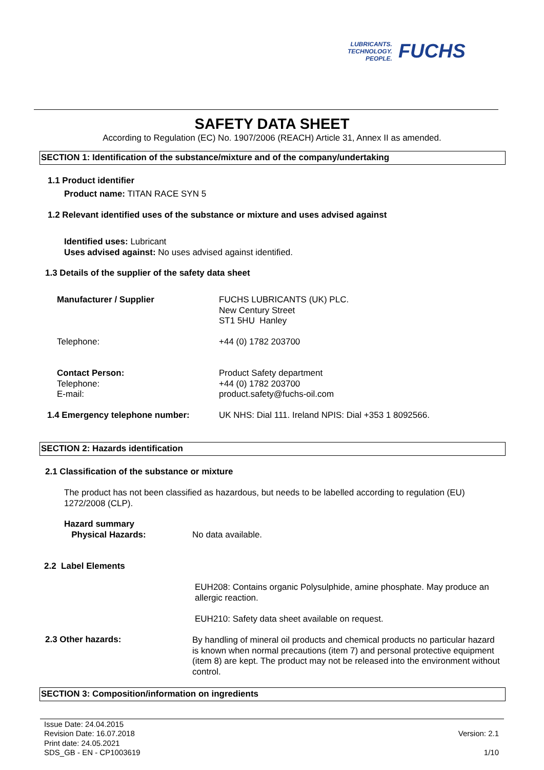LUBRICANTS.
TECHNOLOGY.
PEOPLE.
FUCHS
SAFETY DATA SHEET
According to Regulation (EC) No. 1907/2006 (REACH) Article 31, Annex II as amended.
SECTION 1: Identification of the substance/mixture and of the company/undertaking
1.1 Product identifier
Product name: TITAN RACE SYN 5
1.2 Relevant identified uses of the substance or mixture and uses advised against
Identified uses: Lubricant
Uses advised against: No uses advised against identified.
1.3 Details of the supplier of the safety data sheet
Manufacturer / Supplier
FUCHS LUBRICANTS (UK) PLC.
New Century Street
ST1 5HU Hanley
Telephone: +44 (0) 1782 203700
Contact Person:
Telephone:
E-mail:
Product Safety department
+44 (0) 1782 203700
product.safety@fuchs-oil.com
1.4 Emergency telephone number:
UK NHS: Dial 111. Ireland NPIS: Dial +353 1 8092566.
SECTION 2: Hazards identification
2.1 Classification of the substance or mixture
The product has not been classified as hazardous, but needs to be labelled according to regulation (EU) 1272/2008 (CLP).
Hazard summary
Physical Hazards:
No data available.
2.2 Label Elements
EUH208: Contains organic Polysulphide, amine phosphate. May produce an allergic reaction.
EUH210: Safety data sheet available on request.
2.3 Other hazards:
By handling of mineral oil products and chemical products no particular hazard is known when normal precautions (item 7) and personal protective equipment (item 8) are kept. The product may not be released into the environment without control.
SECTION 3: Composition/information on ingredients
Issue Date: 24.04.2015
Revision Date: 16.07.2018
Print date: 24.05.2021
SDS_GB - EN - CP1003619
Version: 2.1
1/10